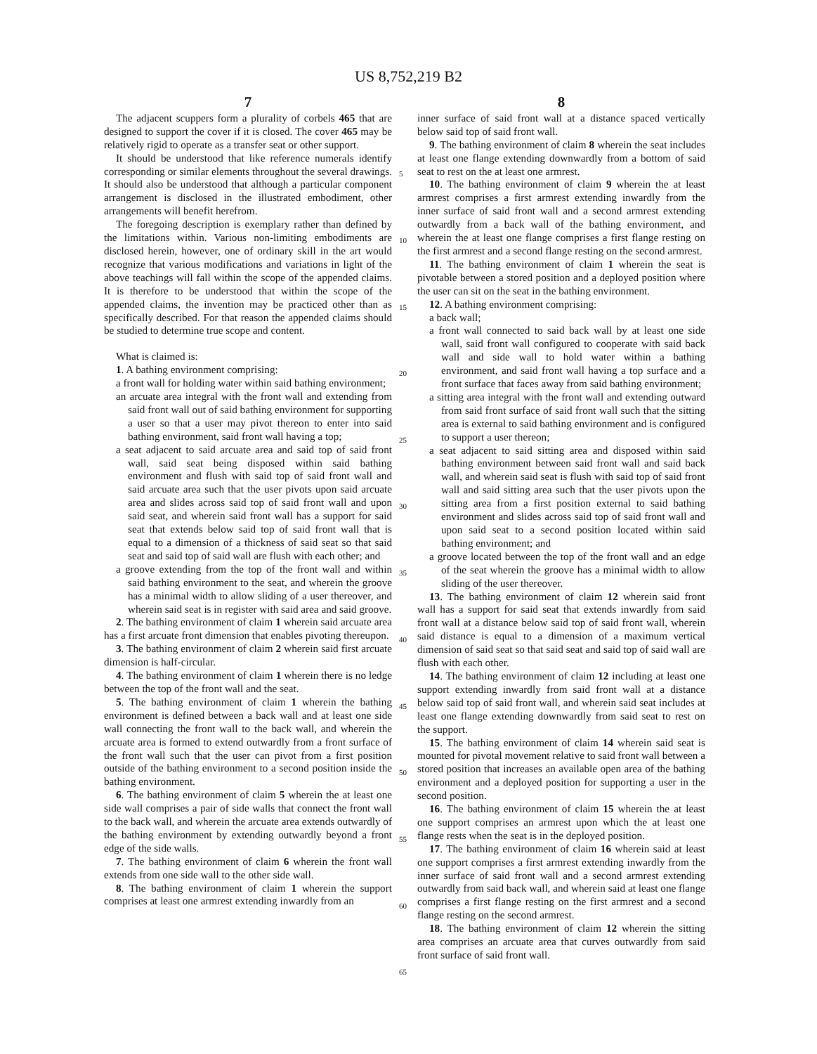US 8,752,219 B2
7
The adjacent scuppers form a plurality of corbels 465 that are designed to support the cover if it is closed. The cover 465 may be relatively rigid to operate as a transfer seat or other support.
It should be understood that like reference numerals identify corresponding or similar elements throughout the several drawings. It should also be understood that although a particular component arrangement is disclosed in the illustrated embodiment, other arrangements will benefit herefrom.
The foregoing description is exemplary rather than defined by the limitations within. Various non-limiting embodiments are disclosed herein, however, one of ordinary skill in the art would recognize that various modifications and variations in light of the above teachings will fall within the scope of the appended claims. It is therefore to be understood that within the scope of the appended claims, the invention may be practiced other than as specifically described. For that reason the appended claims should be studied to determine true scope and content.
What is claimed is:
1. A bathing environment comprising:
a front wall for holding water within said bathing environment;
an arcuate area integral with the front wall and extending from said front wall out of said bathing environment for supporting a user so that a user may pivot thereon to enter into said bathing environment, said front wall having a top;
a seat adjacent to said arcuate area and said top of said front wall, said seat being disposed within said bathing environment and flush with said top of said front wall and said arcuate area such that the user pivots upon said arcuate area and slides across said top of said front wall and upon said seat, and wherein said front wall has a support for said seat that extends below said top of said front wall that is equal to a dimension of a thickness of said seat so that said seat and said top of said wall are flush with each other; and
a groove extending from the top of the front wall and within said bathing environment to the seat, and wherein the groove has a minimal width to allow sliding of a user thereover, and wherein said seat is in register with said area and said groove.
2. The bathing environment of claim 1 wherein said arcuate area has a first arcuate front dimension that enables pivoting thereupon.
3. The bathing environment of claim 2 wherein said first arcuate dimension is half-circular.
4. The bathing environment of claim 1 wherein there is no ledge between the top of the front wall and the seat.
5. The bathing environment of claim 1 wherein the bathing environment is defined between a back wall and at least one side wall connecting the front wall to the back wall, and wherein the arcuate area is formed to extend outwardly from a front surface of the front wall such that the user can pivot from a first position outside of the bathing environment to a second position inside the bathing environment.
6. The bathing environment of claim 5 wherein the at least one side wall comprises a pair of side walls that connect the front wall to the back wall, and wherein the arcuate area extends outwardly of the bathing environment by extending outwardly beyond a front edge of the side walls.
7. The bathing environment of claim 6 wherein the front wall extends from one side wall to the other side wall.
8. The bathing environment of claim 1 wherein the support comprises at least one armrest extending inwardly from an
8
inner surface of said front wall at a distance spaced vertically below said top of said front wall.
9. The bathing environment of claim 8 wherein the seat includes at least one flange extending downwardly from a bottom of said seat to rest on the at least one armrest.
10. The bathing environment of claim 9 wherein the at least armrest comprises a first armrest extending inwardly from the inner surface of said front wall and a second armrest extending outwardly from a back wall of the bathing environment, and wherein the at least one flange comprises a first flange resting on the first armrest and a second flange resting on the second armrest.
11. The bathing environment of claim 1 wherein the seat is pivotable between a stored position and a deployed position where the user can sit on the seat in the bathing environment.
12. A bathing environment comprising:
a back wall;
a front wall connected to said back wall by at least one side wall, said front wall configured to cooperate with said back wall and side wall to hold water within a bathing environment, and said front wall having a top surface and a front surface that faces away from said bathing environment;
a sitting area integral with the front wall and extending outward from said front surface of said front wall such that the sitting area is external to said bathing environment and is configured to support a user thereon;
a seat adjacent to said sitting area and disposed within said bathing environment between said front wall and said back wall, and wherein said seat is flush with said top of said front wall and said sitting area such that the user pivots upon the sitting area from a first position external to said bathing environment and slides across said top of said front wall and upon said seat to a second position located within said bathing environment; and
a groove located between the top of the front wall and an edge of the seat wherein the groove has a minimal width to allow sliding of the user thereover.
13. The bathing environment of claim 12 wherein said front wall has a support for said seat that extends inwardly from said front wall at a distance below said top of said front wall, wherein said distance is equal to a dimension of a maximum vertical dimension of said seat so that said seat and said top of said wall are flush with each other.
14. The bathing environment of claim 12 including at least one support extending inwardly from said front wall at a distance below said top of said front wall, and wherein said seat includes at least one flange extending downwardly from said seat to rest on the support.
15. The bathing environment of claim 14 wherein said seat is mounted for pivotal movement relative to said front wall between a stored position that increases an available open area of the bathing environment and a deployed position for supporting a user in the second position.
16. The bathing environment of claim 15 wherein the at least one support comprises an armrest upon which the at least one flange rests when the seat is in the deployed position.
17. The bathing environment of claim 16 wherein said at least one support comprises a first armrest extending inwardly from the inner surface of said front wall and a second armrest extending outwardly from said back wall, and wherein said at least one flange comprises a first flange resting on the first armrest and a second flange resting on the second armrest.
18. The bathing environment of claim 12 wherein the sitting area comprises an arcuate area that curves outwardly from said front surface of said front wall.
5
10
15
20
25
30
35
40
45
50
55
60
65